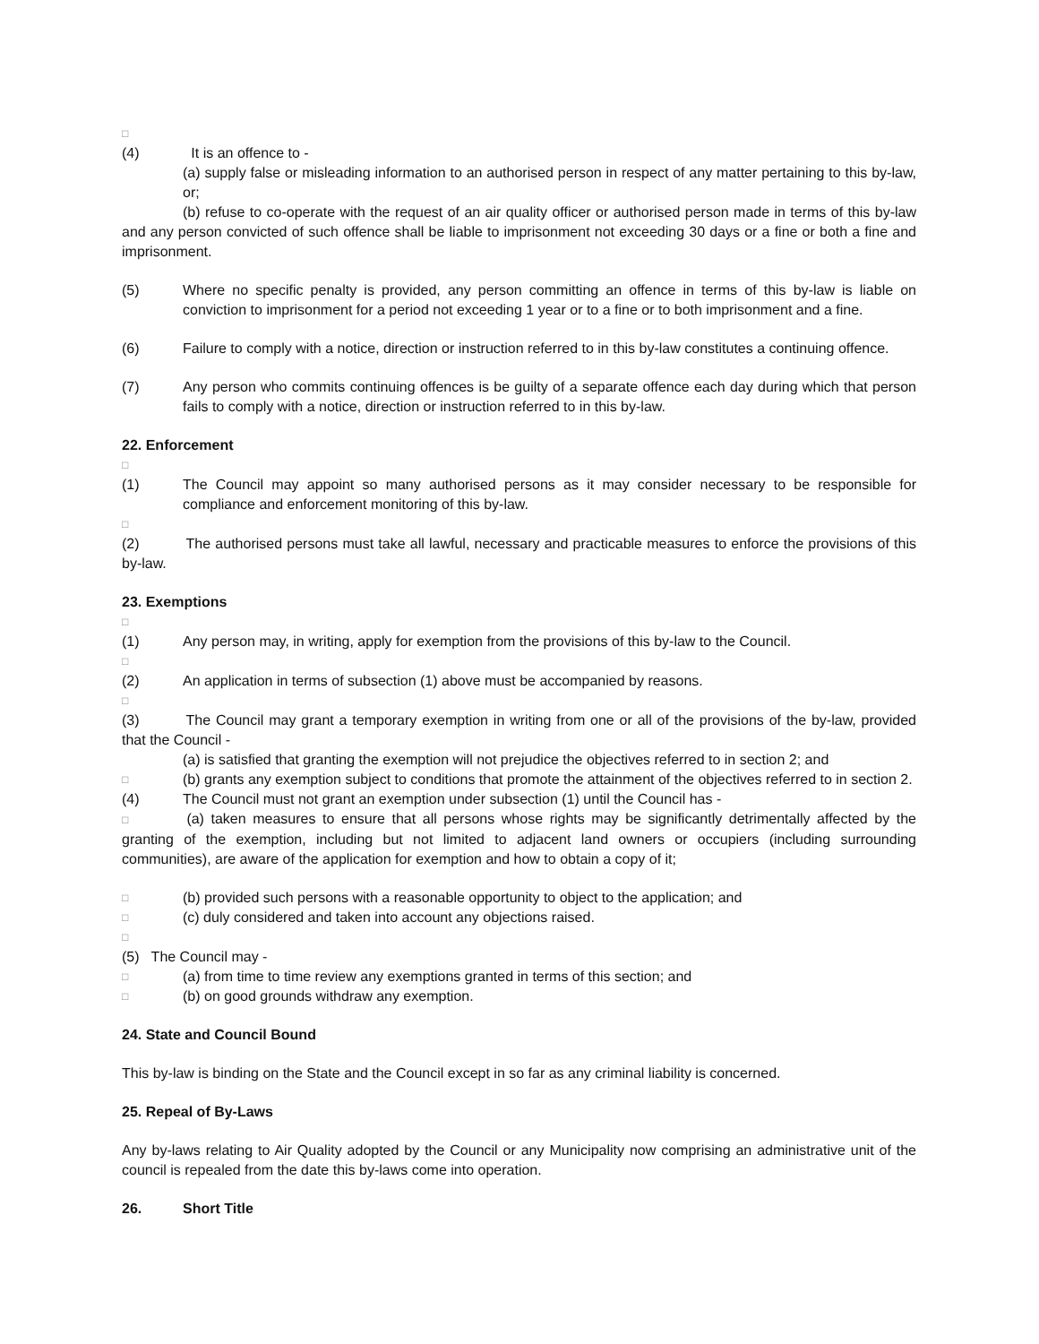□
(4) It is an offence to -
(a) supply false or misleading information to an authorised person in respect of any matter pertaining to this by-law, or;
(b) refuse to co-operate with the request of an air quality officer or authorised person made in terms of this by-law and any person convicted of such offence shall be liable to imprisonment not exceeding 30 days or a fine or both a fine and imprisonment.
(5) Where no specific penalty is provided, any person committing an offence in terms of this by-law is liable on conviction to imprisonment for a period not exceeding 1 year or to a fine or to both imprisonment and a fine.
(6) Failure to comply with a notice, direction or instruction referred to in this by-law constitutes a continuing offence.
(7) Any person who commits continuing offences is be guilty of a separate offence each day during which that person fails to comply with a notice, direction or instruction referred to in this by-law.
22. Enforcement
□
(1) The Council may appoint so many authorised persons as it may consider necessary to be responsible for compliance and enforcement monitoring of this by-law.
□
(2) The authorised persons must take all lawful, necessary and practicable measures to enforce the provisions of this by-law.
23. Exemptions
□
(1) Any person may, in writing, apply for exemption from the provisions of this by-law to the Council.
□
(2) An application in terms of subsection (1) above must be accompanied by reasons.
□
(3) The Council may grant a temporary exemption in writing from one or all of the provisions of the by-law, provided that the Council -
(a) is satisfied that granting the exemption will not prejudice the objectives referred to in section 2; and
□
(b) grants any exemption subject to conditions that promote the attainment of the objectives referred to in section 2.
(4) The Council must not grant an exemption under subsection (1) until the Council has -
□ (a) taken measures to ensure that all persons whose rights may be significantly detrimentally affected by the granting of the exemption, including but not limited to adjacent land owners or occupiers (including surrounding communities), are aware of the application for exemption and how to obtain a copy of it;
□
(b) provided such persons with a reasonable opportunity to object to the application; and
□
(c) duly considered and taken into account any objections raised.
□
(5) The Council may -
□
(a) from time to time review any exemptions granted in terms of this section; and
□
(b) on good grounds withdraw any exemption.
24. State and Council Bound
This by-law is binding on the State and the Council except in so far as any criminal liability is concerned.
25. Repeal of By-Laws
Any by-laws relating to Air Quality adopted by the Council or any Municipality now comprising an administrative unit of the council is repealed from the date this by-laws come into operation.
26. Short Title